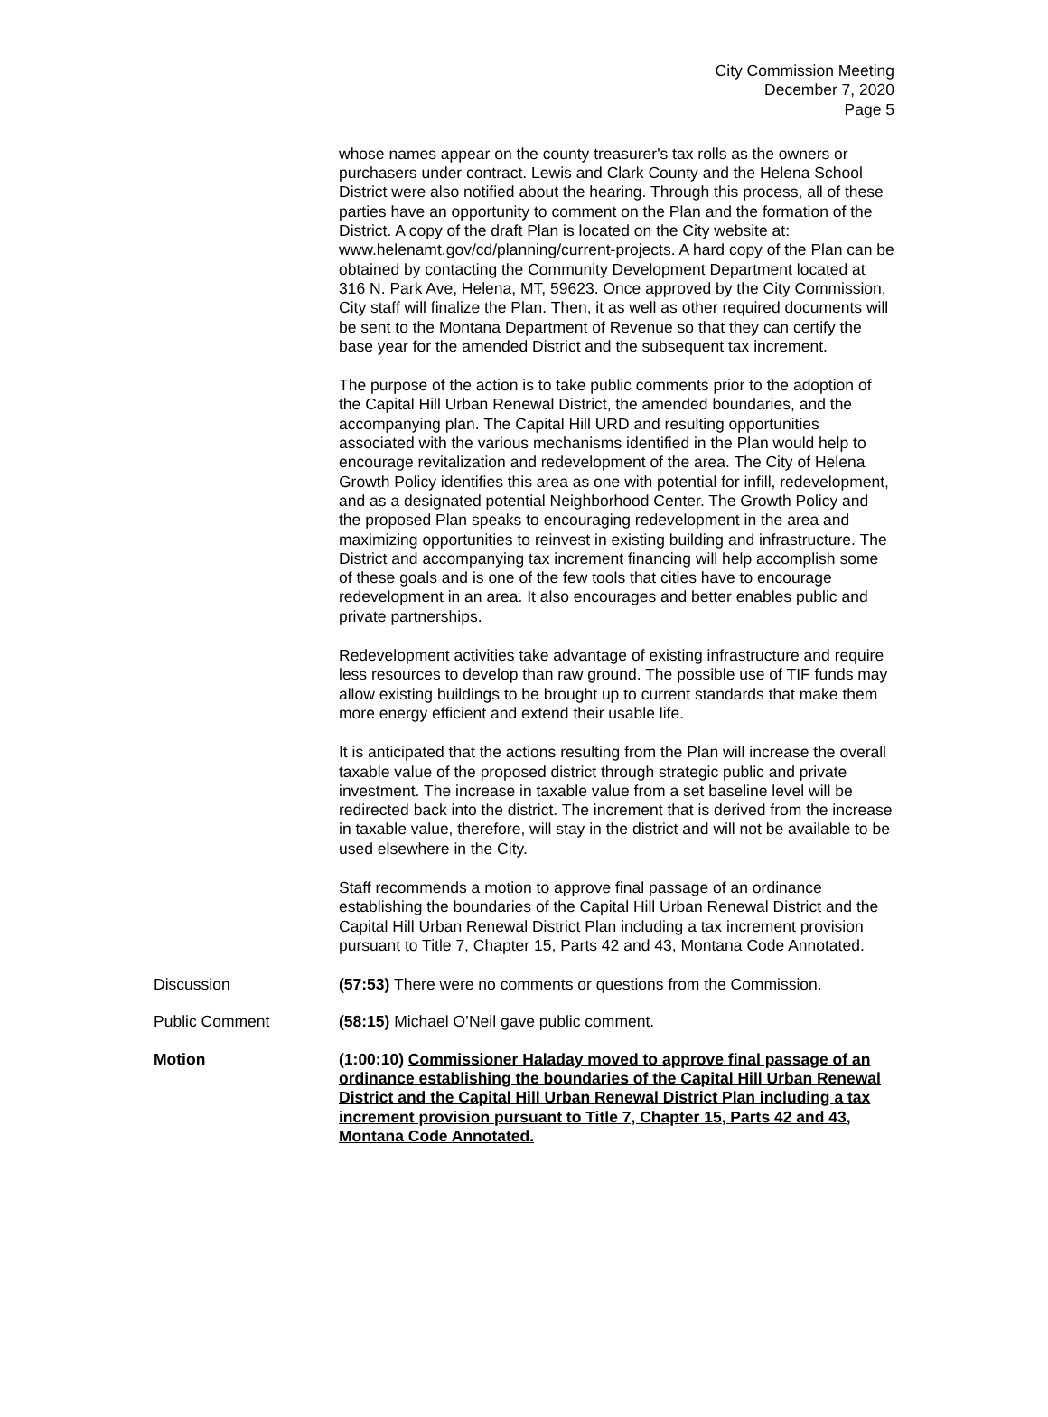City Commission Meeting
December 7, 2020
Page 5
whose names appear on the county treasurer's tax rolls as the owners or purchasers under contract. Lewis and Clark County and the Helena School District were also notified about the hearing. Through this process, all of these parties have an opportunity to comment on the Plan and the formation of the District. A copy of the draft Plan is located on the City website at: www.helenamt.gov/cd/planning/current-projects. A hard copy of the Plan can be obtained by contacting the Community Development Department located at 316 N. Park Ave, Helena, MT, 59623. Once approved by the City Commission, City staff will finalize the Plan. Then, it as well as other required documents will be sent to the Montana Department of Revenue so that they can certify the base year for the amended District and the subsequent tax increment.
The purpose of the action is to take public comments prior to the adoption of the Capital Hill Urban Renewal District, the amended boundaries, and the accompanying plan. The Capital Hill URD and resulting opportunities associated with the various mechanisms identified in the Plan would help to encourage revitalization and redevelopment of the area. The City of Helena Growth Policy identifies this area as one with potential for infill, redevelopment, and as a designated potential Neighborhood Center. The Growth Policy and the proposed Plan speaks to encouraging redevelopment in the area and maximizing opportunities to reinvest in existing building and infrastructure. The District and accompanying tax increment financing will help accomplish some of these goals and is one of the few tools that cities have to encourage redevelopment in an area. It also encourages and better enables public and private partnerships.
Redevelopment activities take advantage of existing infrastructure and require less resources to develop than raw ground. The possible use of TIF funds may allow existing buildings to be brought up to current standards that make them more energy efficient and extend their usable life.
It is anticipated that the actions resulting from the Plan will increase the overall taxable value of the proposed district through strategic public and private investment. The increase in taxable value from a set baseline level will be redirected back into the district. The increment that is derived from the increase in taxable value, therefore, will stay in the district and will not be available to be used elsewhere in the City.
Staff recommends a motion to approve final passage of an ordinance establishing the boundaries of the Capital Hill Urban Renewal District and the Capital Hill Urban Renewal District Plan including a tax increment provision pursuant to Title 7, Chapter 15, Parts 42 and 43, Montana Code Annotated.
Discussion (57:53) There were no comments or questions from the Commission.
Public Comment (58:15) Michael O’Neil gave public comment.
Motion (1:00:10) Commissioner Haladay moved to approve final passage of an ordinance establishing the boundaries of the Capital Hill Urban Renewal District and the Capital Hill Urban Renewal District Plan including a tax increment provision pursuant to Title 7, Chapter 15, Parts 42 and 43, Montana Code Annotated.